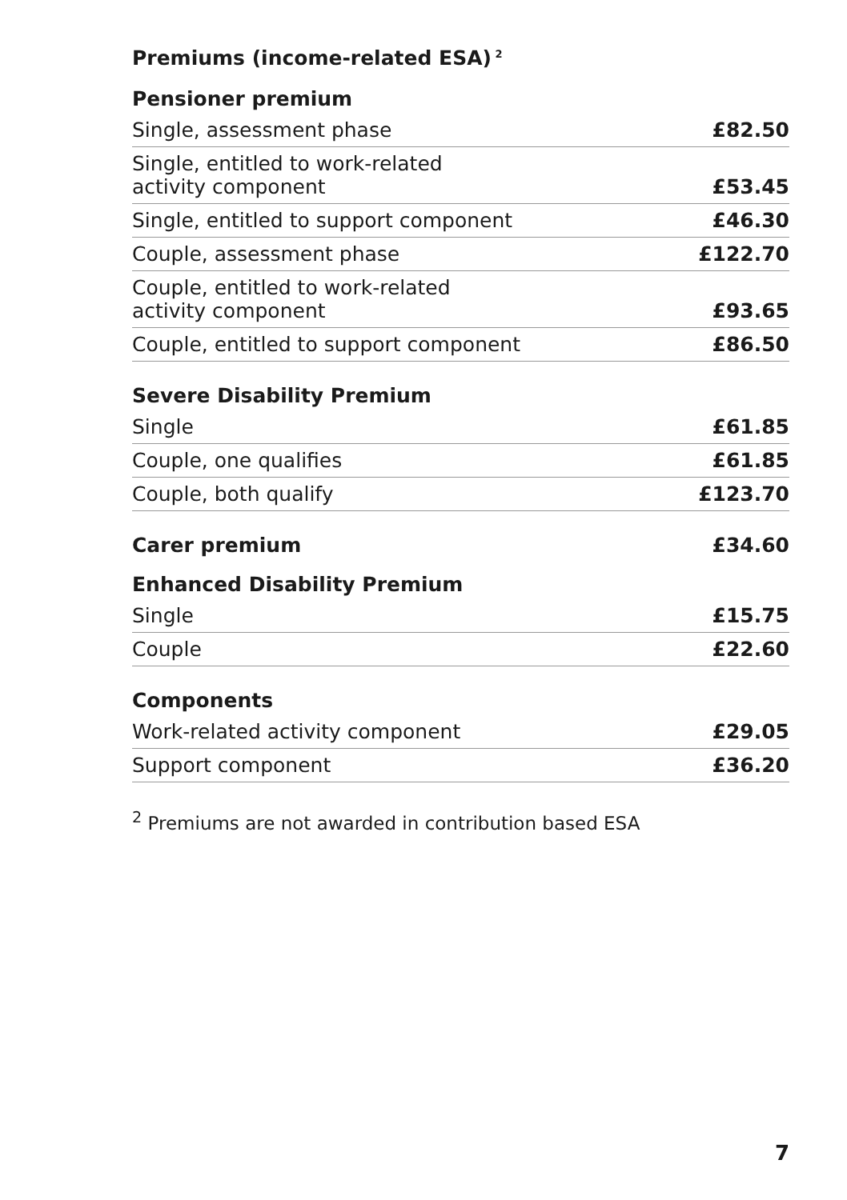Premiums (income-related ESA)<sup>2</sup>
| Pensioner premium | |
| --- | --- |
| Single, assessment phase | £82.50 |
| Single, entitled to work-related activity component | £53.45 |
| Single, entitled to support component | £46.30 |
| Couple, assessment phase | £122.70 |
| Couple, entitled to work-related activity component | £93.65 |
| Couple, entitled to support component | £86.50 |
| Severe Disability Premium | |
| Single | £61.85 |
| Couple, one qualifies | £61.85 |
| Couple, both qualify | £123.70 |
| Carer premium | £34.60 |
| Enhanced Disability Premium | |
| Single | £15.75 |
| Couple | £22.60 |
| Components | |
| Work-related activity component | £29.05 |
| Support component | £36.20 |
<sup>2</sup> Premiums are not awarded in contribution based ESA
7